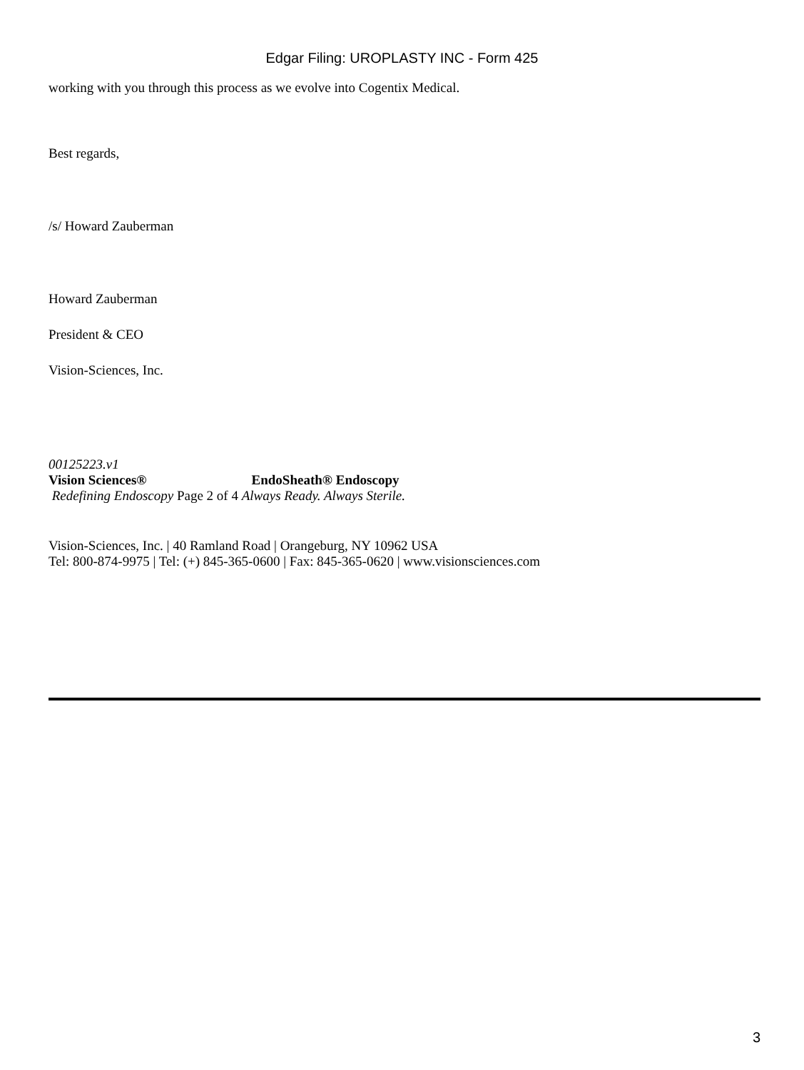Edgar Filing: UROPLASTY INC - Form 425
working with you through this process as we evolve into Cogentix Medical.
Best regards,
/s/ Howard Zauberman
Howard Zauberman
President & CEO
Vision-Sciences, Inc.
00125223.v1
Vision Sciences® EndoSheath® Endoscopy
Redefining Endoscopy Page 2 of 4 Always Ready. Always Sterile.
Vision-Sciences, Inc. | 40 Ramland Road | Orangeburg, NY 10962 USA
Tel: 800-874-9975 | Tel: (+) 845-365-0600 | Fax: 845-365-0620 | www.visionsciences.com
3